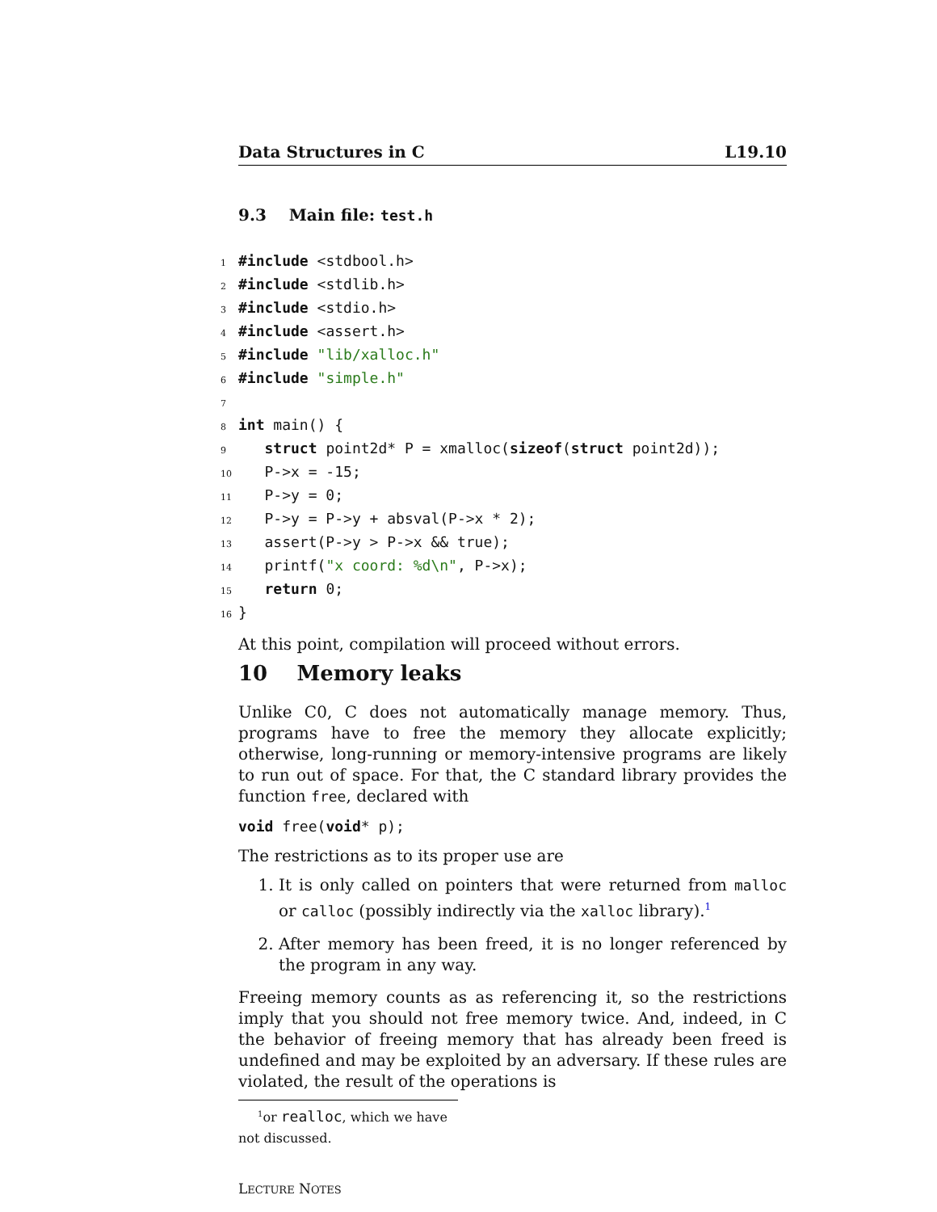Data Structures in C L19.10
9.3 Main file: test.h
1#include <stdbool.h>
2#include <stdlib.h>
3#include <stdio.h>
4#include <assert.h>
5#include "lib/xalloc.h"
6#include "simple.h"
7
8 int main() {
9   struct point2d* P = xmalloc(sizeof(struct point2d));
10   P->x = -15;
11   P->y = 0;
12   P->y = P->y + absval(P->x * 2);
13   assert(P->y > P->x && true);
14   printf("x coord: %d\n", P->x);
15   return 0;
16}
At this point, compilation will proceed without errors.
10 Memory leaks
Unlike C0, C does not automatically manage memory. Thus, programs have to free the memory they allocate explicitly; otherwise, long-running or memory-intensive programs are likely to run out of space. For that, the C standard library provides the function free, declared with
void free(void* p);
The restrictions as to its proper use are
1. It is only called on pointers that were returned from malloc or calloc (possibly indirectly via the xalloc library).<sup>1</sup>
2. After memory has been freed, it is no longer referenced by the program in any way.
Freeing memory counts as as referencing it, so the restrictions imply that you should not free memory twice. And, indeed, in C the behavior of freeing memory that has already been freed is undefined and may be exploited by an adversary. If these rules are violated, the result of the operations is
<sup>1</sup> or realloc, which we have not discussed.
LECTURE NOTES